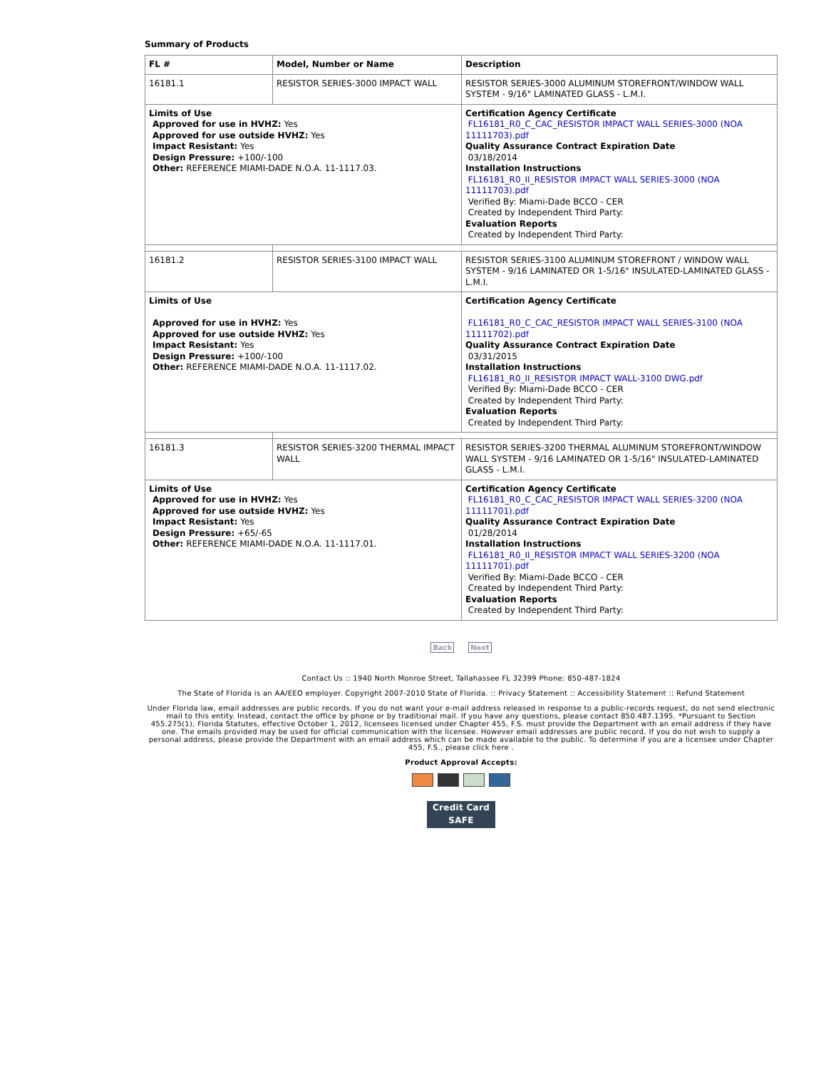Summary of Products
| FL # | Model, Number or Name | Description |
| --- | --- | --- |
| 16181.1 | RESISTOR SERIES-3000 IMPACT WALL | RESISTOR SERIES-3000 ALUMINUM STOREFRONT/WINDOW WALL SYSTEM - 9/16" LAMINATED GLASS - L.M.I. |
| Limits of Use Approved for use in HVHZ: Yes Approved for use outside HVHZ: Yes Impact Resistant: Yes Design Pressure: +100/-100 Other: REFERENCE MIAMI-DADE N.O.A. 11-1117.03. | | Certification Agency Certificate FL16181_R0_C_CAC_RESISTOR IMPACT WALL SERIES-3000 (NOA 11111703).pdf Quality Assurance Contract Expiration Date 03/18/2014 Installation Instructions FL16181_R0_II_RESISTOR IMPACT WALL SERIES-3000 (NOA 11111703).pdf Verified By: Miami-Dade BCCO - CER Created by Independent Third Party: Evaluation Reports Created by Independent Third Party: |
| 16181.2 | RESISTOR SERIES-3100 IMPACT WALL | RESISTOR SERIES-3100 ALUMINUM STOREFRONT / WINDOW WALL SYSTEM - 9/16 LAMINATED OR 1-5/16" INSULATED-LAMINATED GLASS - L.M.I. |
| Limits of Use Approved for use in HVHZ: Yes Approved for use outside HVHZ: Yes Impact Resistant: Yes Design Pressure: +100/-100 Other: REFERENCE MIAMI-DADE N.O.A. 11-1117.02. | | Certification Agency Certificate FL16181_R0_C_CAC_RESISTOR IMPACT WALL SERIES-3100 (NOA 11111702).pdf Quality Assurance Contract Expiration Date 03/31/2015 Installation Instructions FL16181_R0_II_RESISTOR IMPACT WALL-3100 DWG.pdf Verified By: Miami-Dade BCCO - CER Created by Independent Third Party: Evaluation Reports Created by Independent Third Party: |
| 16181.3 | RESISTOR SERIES-3200 THERMAL IMPACT WALL | RESISTOR SERIES-3200 THERMAL ALUMINUM STOREFRONT/WINDOW WALL SYSTEM - 9/16 LAMINATED OR 1-5/16" INSULATED-LAMINATED GLASS - L.M.I. |
| Limits of Use Approved for use in HVHZ: Yes Approved for use outside HVHZ: Yes Impact Resistant: Yes Design Pressure: +65/-65 Other: REFERENCE MIAMI-DADE N.O.A. 11-1117.01. | | Certification Agency Certificate FL16181_R0_C_CAC_RESISTOR IMPACT WALL SERIES-3200 (NOA 11111701).pdf Quality Assurance Contract Expiration Date 01/28/2014 Installation Instructions FL16181_R0_II_RESISTOR IMPACT WALL SERIES-3200 (NOA 11111701).pdf Verified By: Miami-Dade BCCO - CER Created by Independent Third Party: Evaluation Reports Created by Independent Third Party: |
Back Next
Contact Us :: 1940 North Monroe Street, Tallahassee FL 32399 Phone: 850-487-1824
The State of Florida is an AA/EEO employer. Copyright 2007-2010 State of Florida. :: Privacy Statement :: Accessibility Statement :: Refund Statement
Under Florida law, email addresses are public records. If you do not want your e-mail address released in response to a public-records request, do not send electronic mail to this entity. Instead, contact the office by phone or by traditional mail. If you have any questions, please contact 850.487.1395. *Pursuant to Section 455.275(1), Florida Statutes, effective October 1, 2012, licensees licensed under Chapter 455, F.S. must provide the Department with an email address if they have one. The emails provided may be used for official communication with the licensee. However email addresses are public record. If you do not wish to supply a personal address, please provide the Department with an email address which can be made available to the public. To determine if you are a licensee under Chapter 455, F.S., please click here .
Product Approval Accepts:
Credit Card
SAFE